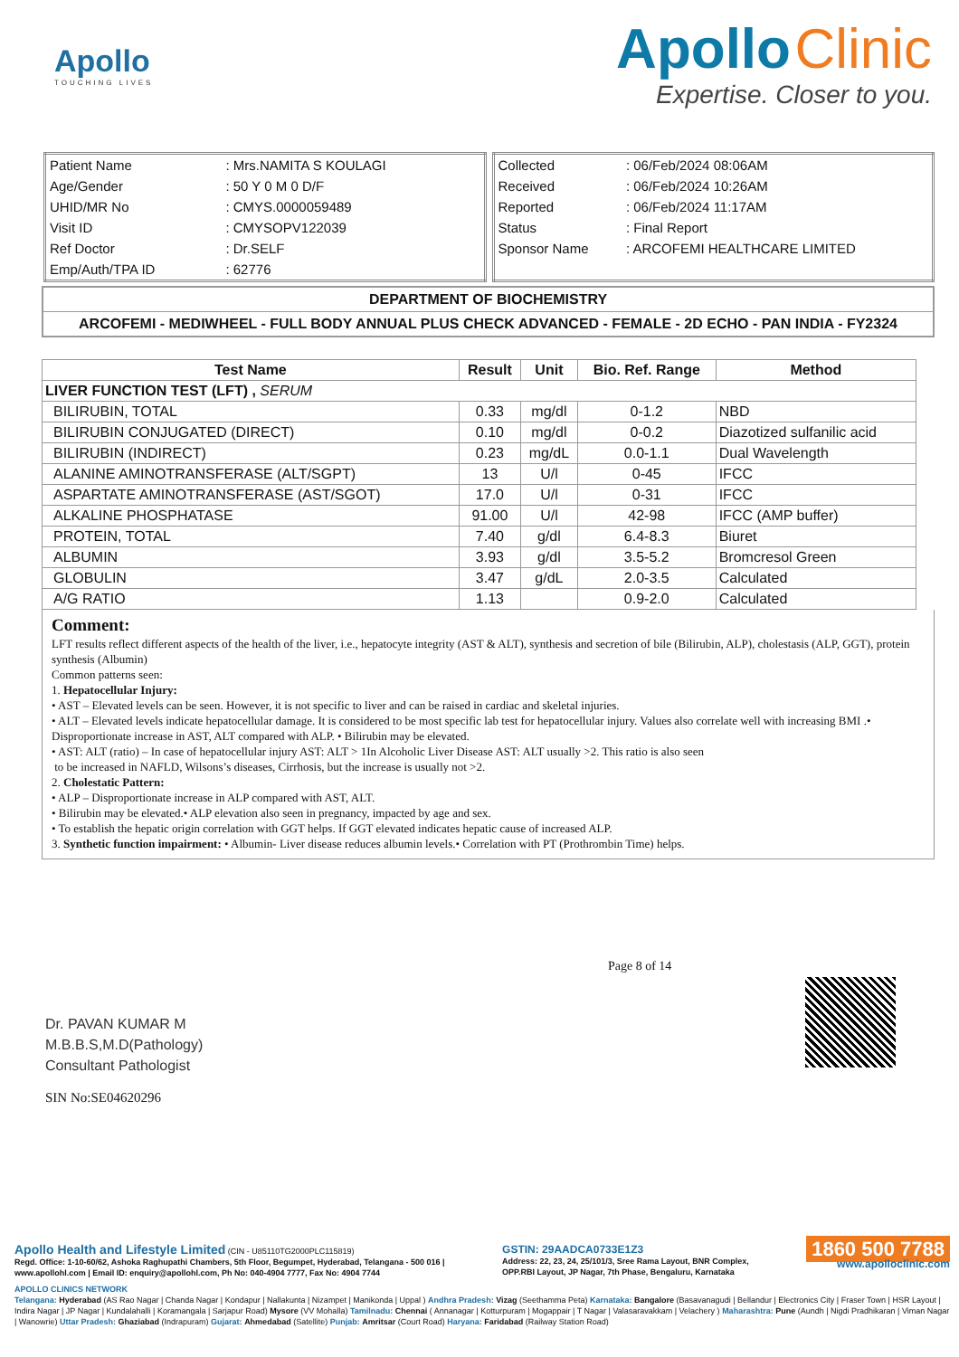Apollo
TOUCHING LIVES
Apollo Clinic
Expertise. Closer to you.
| Patient Name | : Mrs.NAMITA S KOULAGI |
| Age/Gender | : 50 Y 0 M 0 D/F |
| UHID/MR No | : CMYS.0000059489 |
| Visit ID | : CMYSOPV122039 |
| Ref Doctor | : Dr.SELF |
| Emp/Auth/TPA ID | : 62776 |
| Collected | : 06/Feb/2024 08:06AM |
| Received | : 06/Feb/2024 10:26AM |
| Reported | : 06/Feb/2024 11:17AM |
| Status | : Final Report |
| Sponsor Name | : ARCOFEMI HEALTHCARE LIMITED |
DEPARTMENT OF BIOCHEMISTRY
ARCOFEMI - MEDIWHEEL - FULL BODY ANNUAL PLUS CHECK ADVANCED - FEMALE - 2D ECHO - PAN INDIA - FY2324
| Test Name | Result | Unit | Bio. Ref. Range | Method |
| --- | --- | --- | --- | --- |
| LIVER FUNCTION TEST (LFT) , SERUM | | | | |
| BILIRUBIN, TOTAL | 0.33 | mg/dl | 0-1.2 | NBD |
| BILIRUBIN CONJUGATED (DIRECT) | 0.10 | mg/dl | 0-0.2 | Diazotized sulfanilic acid |
| BILIRUBIN (INDIRECT) | 0.23 | mg/dL | 0.0-1.1 | Dual Wavelength |
| ALANINE AMINOTRANSFERASE (ALT/SGPT) | 13 | U/l | 0-45 | IFCC |
| ASPARTATE AMINOTRANSFERASE (AST/SGOT) | 17.0 | U/l | 0-31 | IFCC |
| ALKALINE PHOSPHATASE | 91.00 | U/l | 42-98 | IFCC (AMP buffer) |
| PROTEIN, TOTAL | 7.40 | g/dl | 6.4-8.3 | Biuret |
| ALBUMIN | 3.93 | g/dl | 3.5-5.2 | Bromcresol Green |
| GLOBULIN | 3.47 | g/dL | 2.0-3.5 | Calculated |
| A/G RATIO | 1.13 | | 0.9-2.0 | Calculated |
Comment:
LFT results reflect different aspects of the health of the liver, i.e., hepatocyte integrity (AST & ALT), synthesis and secretion of bile (Bilirubin, ALP), cholestasis (ALP, GGT), protein synthesis (Albumin)
Common patterns seen:
1. Hepatocellular Injury:
• AST – Elevated levels can be seen. However, it is not specific to liver and can be raised in cardiac and skeletal injuries.
• ALT – Elevated levels indicate hepatocellular damage. It is considered to be most specific lab test for hepatocellular injury. Values also correlate well with increasing BMI .• Disproportionate increase in AST, ALT compared with ALP. • Bilirubin may be elevated.
• AST: ALT (ratio) – In case of hepatocellular injury AST: ALT > 1In Alcoholic Liver Disease AST: ALT usually >2. This ratio is also seen
to be increased in NAFLD, Wilsons’s diseases, Cirrhosis, but the increase is usually not >2.
2. Cholestatic Pattern:
• ALP – Disproportionate increase in ALP compared with AST, ALT.
• Bilirubin may be elevated.• ALP elevation also seen in pregnancy, impacted by age and sex.
• To establish the hepatic origin correlation with GGT helps. If GGT elevated indicates hepatic cause of increased ALP.
3. Synthetic function impairment: • Albumin- Liver disease reduces albumin levels.• Correlation with PT (Prothrombin Time) helps.
Dr. PAVAN KUMAR M
M.B.B.S,M.D(Pathology)
Consultant Pathologist
SIN No:SE04620296
Page 8 of 14
Apollo Health and Lifestyle Limited (CIN - U85110TG2000PLC115819)
Regd. Office: 1-10-60/62, Ashoka Raghupathi Chambers, 5th Floor, Begumpet, Hyderabad, Telangana - 500 016 |
www.apollohl.com | Email ID: enquiry@apollohl.com, Ph No: 040-4904 7777, Fax No: 4904 7744
GSTIN: 29AADCA0733E1Z3
Address: 22, 23, 24, 25/101/3, Sree Rama Layout, BNR Complex,
OPP.RBI Layout, JP Nagar, 7th Phase, Bengaluru, Karnataka
1860 500 7788
www.apolloclinic.com
APOLLO CLINICS NETWORK
Telangana: Hyderabad (AS Rao Nagar | Chanda Nagar | Kondapur | Nallakunta | Nizampet | Manikonda | Uppal ) Andhra Pradesh: Vizag (Seethamma Peta) Karnataka: Bangalore (Basavanagudi | Bellandur | Electronics City | Fraser Town | HSR Layout | Indira Nagar | JP Nagar | Kundalahalli | Koramangala | Sarjapur Road) Mysore (VV Mohalla) Tamilnadu: Chennai ( Annanagar | Kotturpuram | Mogappair | T Nagar | Valasaravakkam | Velachery ) Maharashtra: Pune (Aundh | Nigdi Pradhikaran | Viman Nagar | Wanowrie) Uttar Pradesh: Ghaziabad (Indrapuram) Gujarat: Ahmedabad (Satellite) Punjab: Amritsar (Court Road) Haryana: Faridabad (Railway Station Road)